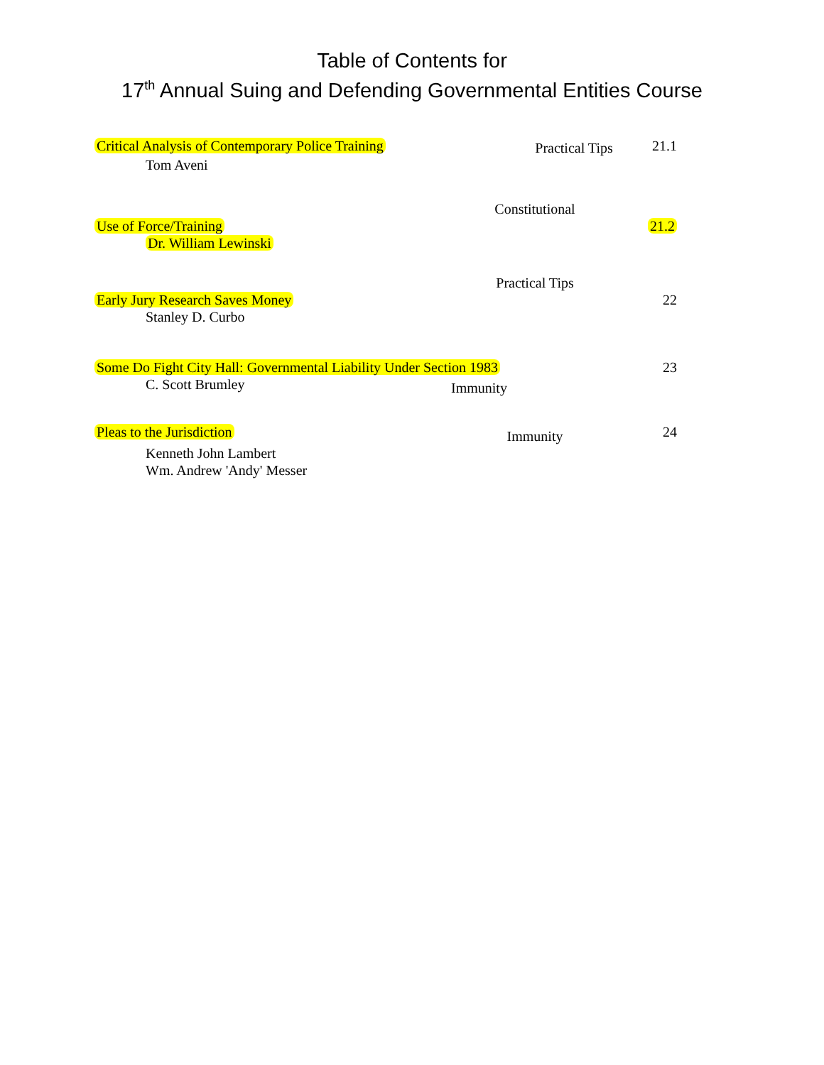Table of Contents for
17<sup>th</sup> Annual Suing and Defending Governmental Entities Course
Critical Analysis of Contemporary Police Training
Practical Tips
21.1
Tom Aveni
Use of Force/Training
Constitutional
21.2
Dr. William Lewinski
Early Jury Research Saves Money
Practical Tips
22
Stanley D. Curbo
Some Do Fight City Hall: Governmental Liability Under Section 1983
23
C. Scott Brumley
Immunity
Pleas to the Jurisdiction
Immunity
24
Kenneth John Lambert
Wm. Andrew 'Andy' Messer